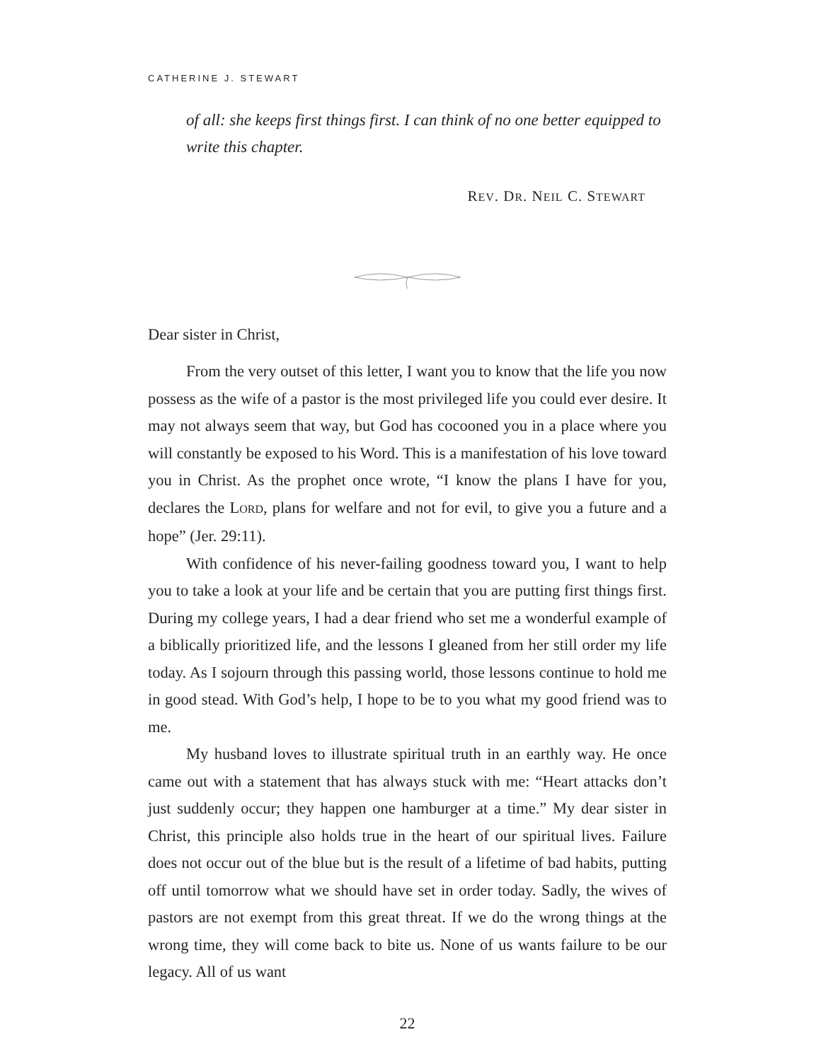CATHERINE J. STEWART
of all: she keeps first things first. I can think of no one better equipped to write this chapter.
REV. DR. NEIL C. STEWART
Dear sister in Christ,
From the very outset of this letter, I want you to know that the life you now possess as the wife of a pastor is the most privileged life you could ever desire. It may not always seem that way, but God has cocooned you in a place where you will constantly be exposed to his Word. This is a manifestation of his love toward you in Christ. As the prophet once wrote, “I know the plans I have for you, declares the LORD, plans for welfare and not for evil, to give you a future and a hope” (Jer. 29:11).
With confidence of his never-failing goodness toward you, I want to help you to take a look at your life and be certain that you are putting first things first. During my college years, I had a dear friend who set me a wonderful example of a biblically prioritized life, and the lessons I gleaned from her still order my life today. As I sojourn through this passing world, those lessons continue to hold me in good stead. With God’s help, I hope to be to you what my good friend was to me.
My husband loves to illustrate spiritual truth in an earthly way. He once came out with a statement that has always stuck with me: “Heart attacks don’t just suddenly occur; they happen one hamburger at a time.” My dear sister in Christ, this principle also holds true in the heart of our spiritual lives. Failure does not occur out of the blue but is the result of a lifetime of bad habits, putting off until tomorrow what we should have set in order today. Sadly, the wives of pastors are not exempt from this great threat. If we do the wrong things at the wrong time, they will come back to bite us. None of us wants failure to be our legacy. All of us want
22